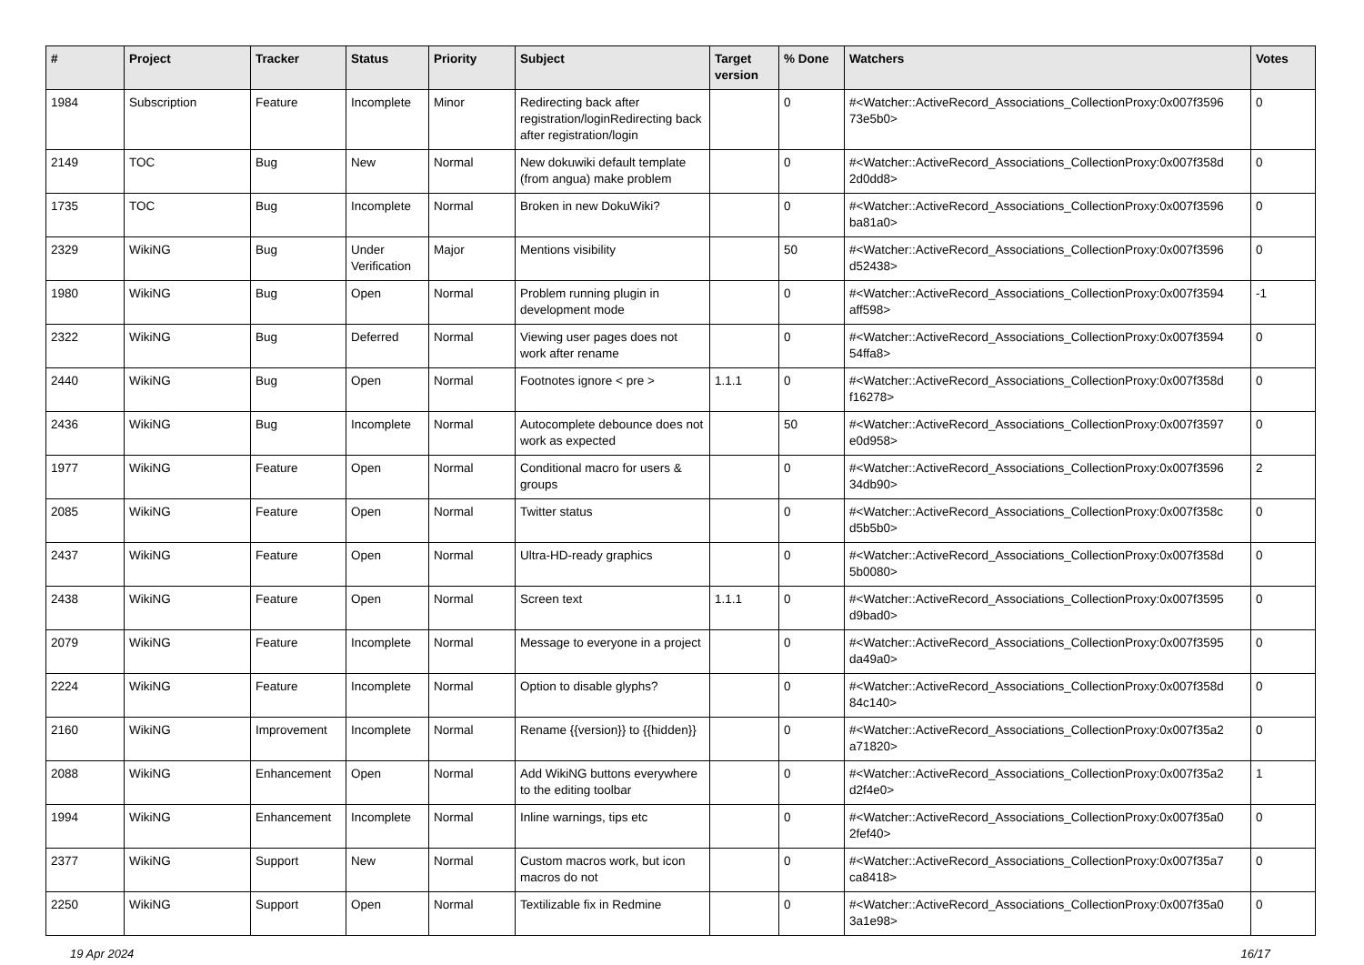| # | Project | Tracker | Status | Priority | Subject | Target version | % Done | Watchers | Votes |
| --- | --- | --- | --- | --- | --- | --- | --- | --- | --- |
| 1984 | Subscription | Feature | Incomplete | Minor | Redirecting back after registration/loginRedirecting back after registration/login | | 0 | #<Watcher::ActiveRecord_Associations_CollectionProxy:0x007f3596 73e5b0> | 0 |
| 2149 | TOC | Bug | New | Normal | New dokuwiki default template (from angua) make problem | | 0 | #<Watcher::ActiveRecord_Associations_CollectionProxy:0x007f358d 2d0dd8> | 0 |
| 1735 | TOC | Bug | Incomplete | Normal | Broken in new DokuWiki? | | 0 | #<Watcher::ActiveRecord_Associations_CollectionProxy:0x007f3596 ba81a0> | 0 |
| 2329 | WikiNG | Bug | Under Verification | Major | Mentions visibility | | 50 | #<Watcher::ActiveRecord_Associations_CollectionProxy:0x007f3596 d52438> | 0 |
| 1980 | WikiNG | Bug | Open | Normal | Problem running plugin in development mode | | 0 | #<Watcher::ActiveRecord_Associations_CollectionProxy:0x007f3594 aff598> | -1 |
| 2322 | WikiNG | Bug | Deferred | Normal | Viewing user pages does not work after rename | | 0 | #<Watcher::ActiveRecord_Associations_CollectionProxy:0x007f3594 54ffa8> | 0 |
| 2440 | WikiNG | Bug | Open | Normal | Footnotes ignore < pre > | 1.1.1 | 0 | #<Watcher::ActiveRecord_Associations_CollectionProxy:0x007f358d f16278> | 0 |
| 2436 | WikiNG | Bug | Incomplete | Normal | Autocomplete debounce does not work as expected | | 50 | #<Watcher::ActiveRecord_Associations_CollectionProxy:0x007f3597 e0d958> | 0 |
| 1977 | WikiNG | Feature | Open | Normal | Conditional macro for users & groups | | 0 | #<Watcher::ActiveRecord_Associations_CollectionProxy:0x007f3596 34db90> | 2 |
| 2085 | WikiNG | Feature | Open | Normal | Twitter status | | 0 | #<Watcher::ActiveRecord_Associations_CollectionProxy:0x007f358c d5b5b0> | 0 |
| 2437 | WikiNG | Feature | Open | Normal | Ultra-HD-ready graphics | | 0 | #<Watcher::ActiveRecord_Associations_CollectionProxy:0x007f358d 5b0080> | 0 |
| 2438 | WikiNG | Feature | Open | Normal | Screen text | 1.1.1 | 0 | #<Watcher::ActiveRecord_Associations_CollectionProxy:0x007f3595 d9bad0> | 0 |
| 2079 | WikiNG | Feature | Incomplete | Normal | Message to everyone in a project | | 0 | #<Watcher::ActiveRecord_Associations_CollectionProxy:0x007f3595 da49a0> | 0 |
| 2224 | WikiNG | Feature | Incomplete | Normal | Option to disable glyphs? | | 0 | #<Watcher::ActiveRecord_Associations_CollectionProxy:0x007f358d 84c140> | 0 |
| 2160 | WikiNG | Improvement | Incomplete | Normal | Rename {{version}} to {{hidden}} | | 0 | #<Watcher::ActiveRecord_Associations_CollectionProxy:0x007f35a2 a71820> | 0 |
| 2088 | WikiNG | Enhancement | Open | Normal | Add WikiNG buttons everywhere to the editing toolbar | | 0 | #<Watcher::ActiveRecord_Associations_CollectionProxy:0x007f35a2 d2f4e0> | 1 |
| 1994 | WikiNG | Enhancement | Incomplete | Normal | Inline warnings, tips etc | | 0 | #<Watcher::ActiveRecord_Associations_CollectionProxy:0x007f35a0 2fef40> | 0 |
| 2377 | WikiNG | Support | New | Normal | Custom macros work, but icon macros do not | | 0 | #<Watcher::ActiveRecord_Associations_CollectionProxy:0x007f35a7 ca8418> | 0 |
| 2250 | WikiNG | Support | Open | Normal | Textilizable fix in Redmine | | 0 | #<Watcher::ActiveRecord_Associations_CollectionProxy:0x007f35a0 3a1e98> | 0 |
19 Apr 2024 16/17